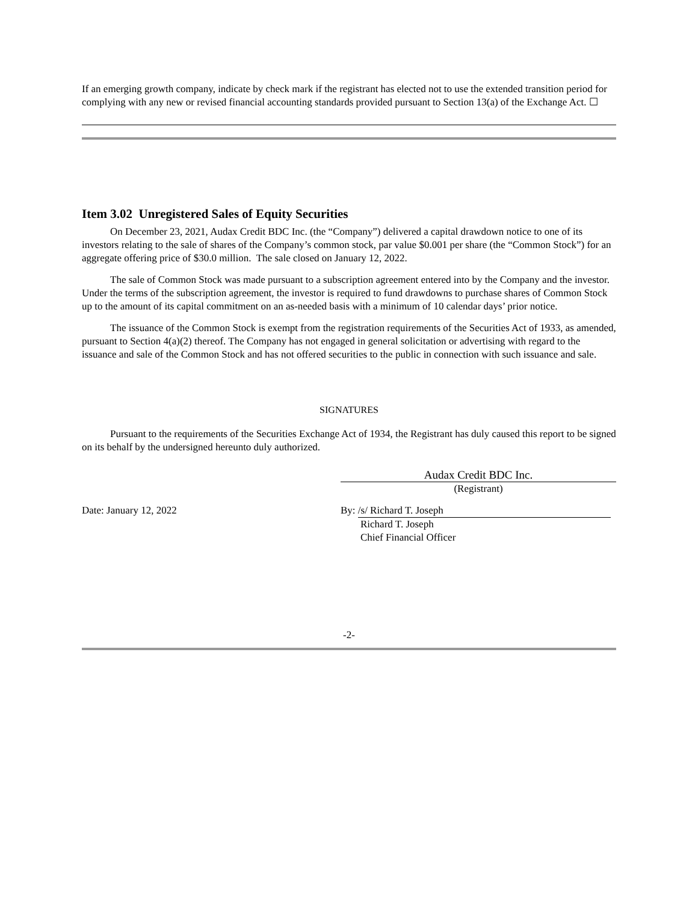If an emerging growth company, indicate by check mark if the registrant has elected not to use the extended transition period for complying with any new or revised financial accounting standards provided pursuant to Section 13(a) of the Exchange Act. ☐
Item 3.02 Unregistered Sales of Equity Securities
On December 23, 2021, Audax Credit BDC Inc. (the “Company”) delivered a capital drawdown notice to one of its investors relating to the sale of shares of the Company’s common stock, par value $0.001 per share (the “Common Stock”) for an aggregate offering price of $30.0 million. The sale closed on January 12, 2022.
The sale of Common Stock was made pursuant to a subscription agreement entered into by the Company and the investor. Under the terms of the subscription agreement, the investor is required to fund drawdowns to purchase shares of Common Stock up to the amount of its capital commitment on an as-needed basis with a minimum of 10 calendar days’ prior notice.
The issuance of the Common Stock is exempt from the registration requirements of the Securities Act of 1933, as amended, pursuant to Section 4(a)(2) thereof. The Company has not engaged in general solicitation or advertising with regard to the issuance and sale of the Common Stock and has not offered securities to the public in connection with such issuance and sale.
SIGNATURES
Pursuant to the requirements of the Securities Exchange Act of 1934, the Registrant has duly caused this report to be signed on its behalf by the undersigned hereunto duly authorized.
Audax Credit BDC Inc.
(Registrant)
Date: January 12, 2022 By: /s/ Richard T. Joseph
Richard T. Joseph
Chief Financial Officer
-2-